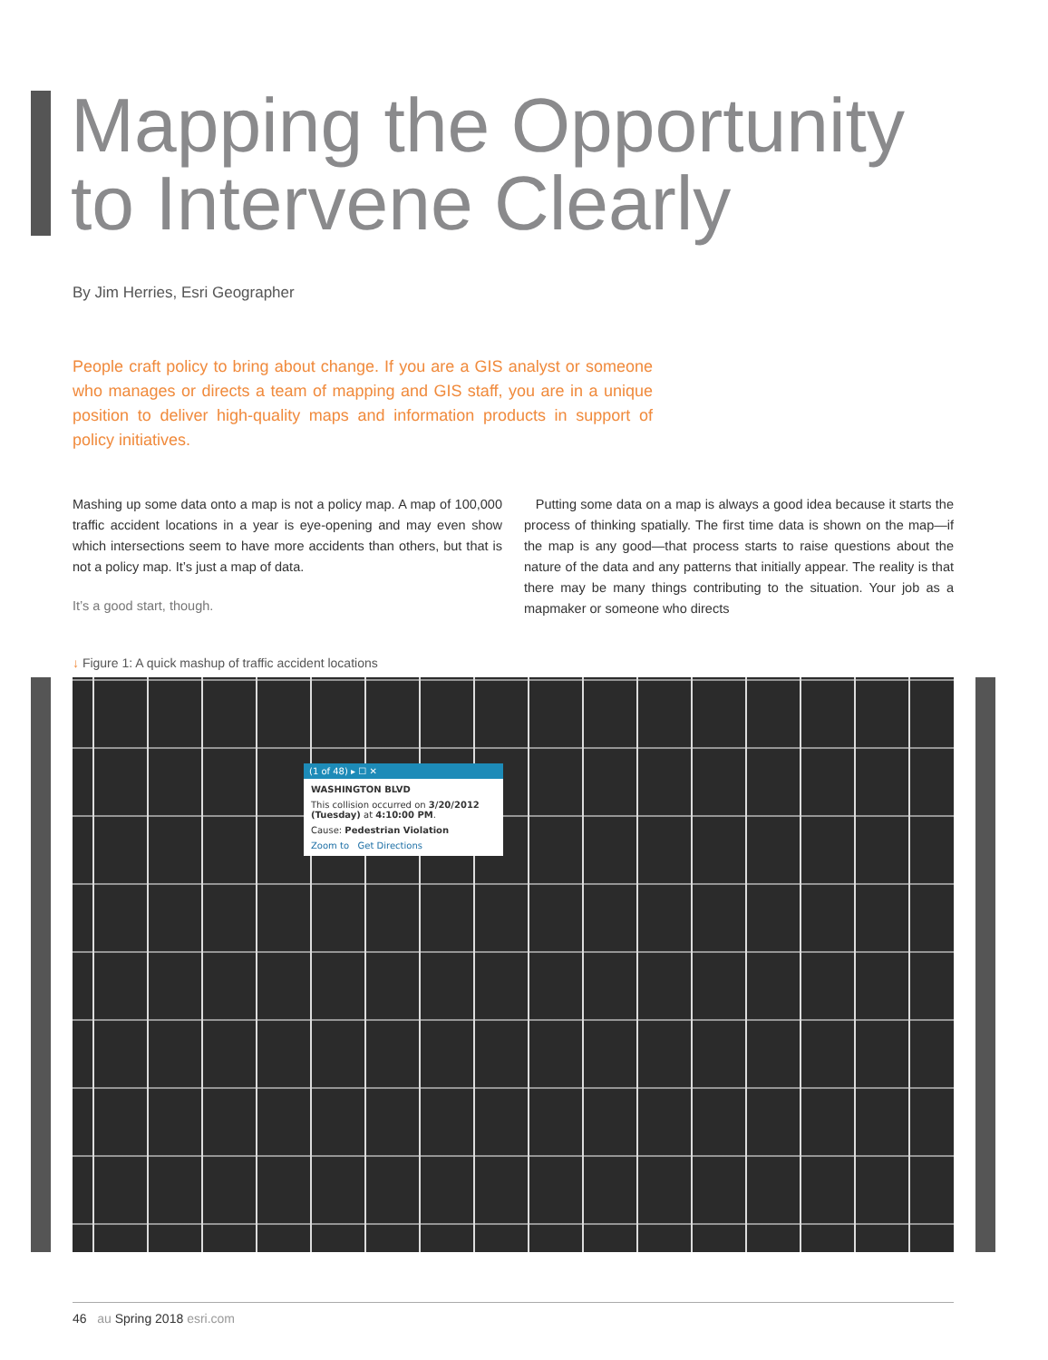Mapping the Opportunity
to Intervene Clearly
By Jim Herries, Esri Geographer
People craft policy to bring about change. If you are a GIS analyst or someone who manages or directs a team of mapping and GIS staff, you are in a unique position to deliver high-quality maps and information products in support of policy initiatives.
Mashing up some data onto a map is not a policy map. A map of 100,000 traffic accident locations in a year is eye-opening and may even show which intersections seem to have more accidents than others, but that is not a policy map. It’s just a map of data.
It’s a good start, though.
Putting some data on a map is always a good idea because it starts the process of thinking spatially. The first time data is shown on the map—if the map is any good—that process starts to raise questions about the nature of the data and any patterns that initially appear. The reality is that there may be many things contributing to the situation. Your job as a mapmaker or someone who directs
↓ Figure 1: A quick mashup of traffic accident locations
(1 of 48) ▸ ☐ ✕
WASHINGTON BLVD
This collision occurred on 3/20/2012 (Tuesday) at 4:10:00 PM.
Cause: Pedestrian Violation
Zoom to Get Directions
46 au Spring 2018 esri.com